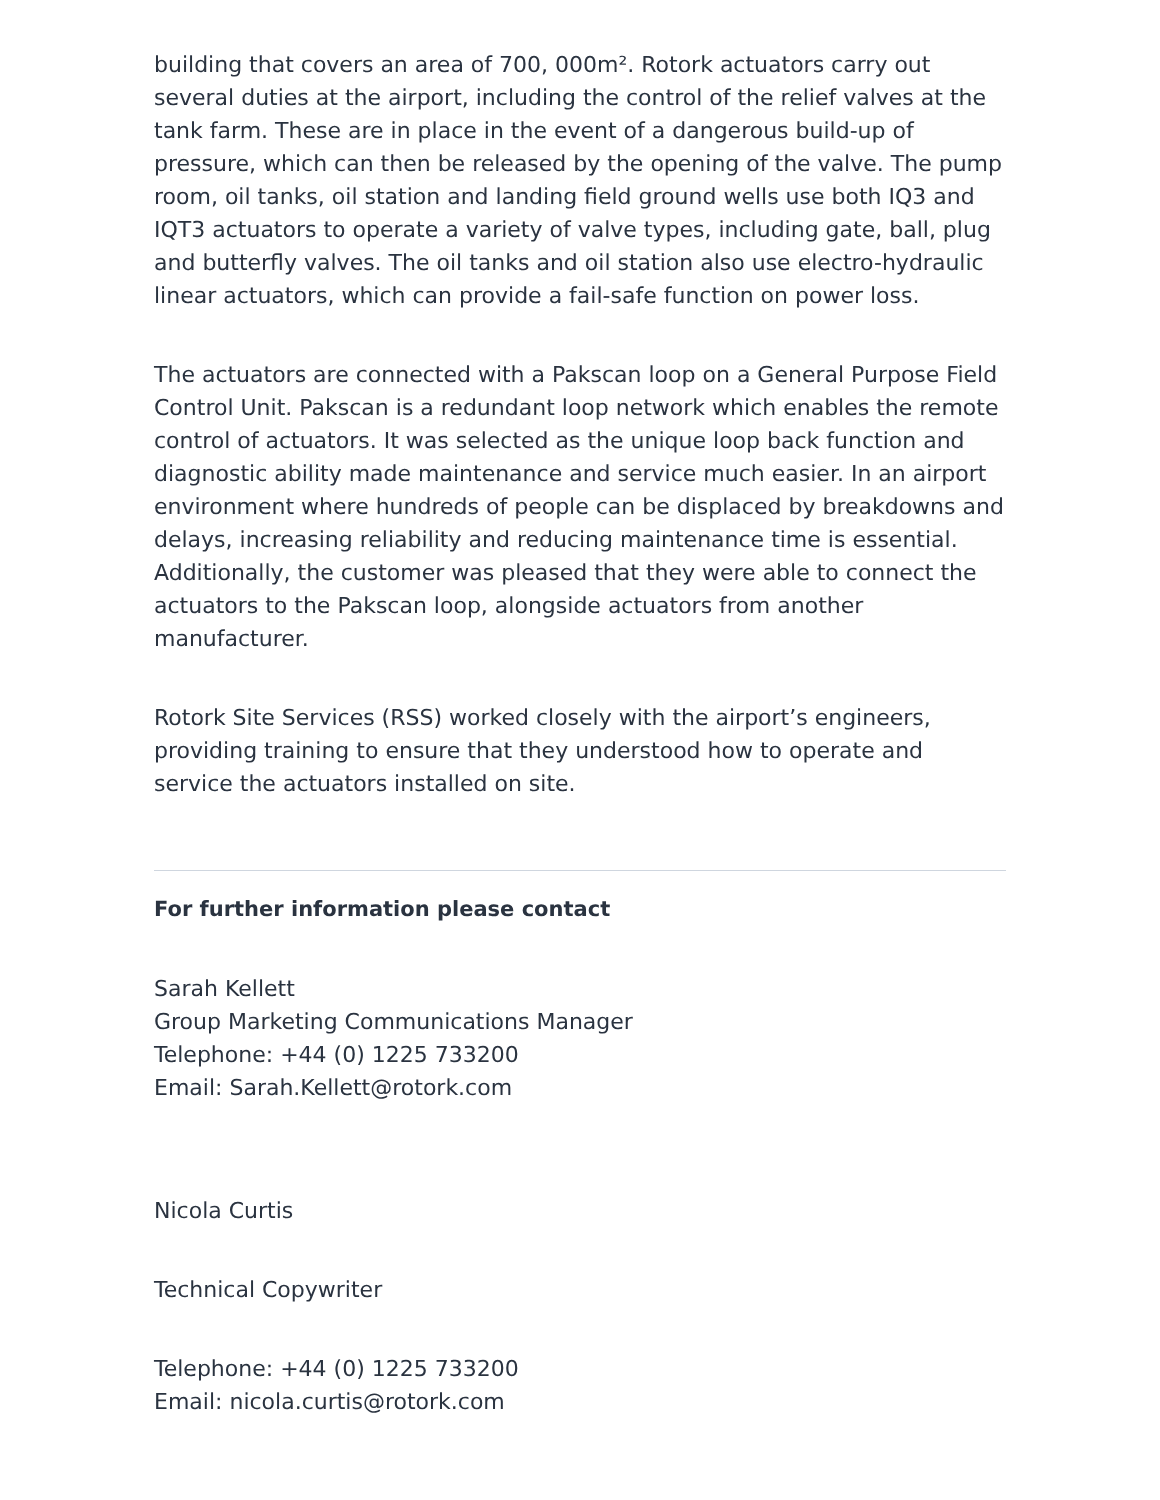building that covers an area of 700, 000m². Rotork actuators carry out several duties at the airport, including the control of the relief valves at the tank farm. These are in place in the event of a dangerous build-up of pressure, which can then be released by the opening of the valve. The pump room, oil tanks, oil station and landing field ground wells use both IQ3 and IQT3 actuators to operate a variety of valve types, including gate, ball, plug and butterfly valves. The oil tanks and oil station also use electro-hydraulic linear actuators, which can provide a fail-safe function on power loss.
The actuators are connected with a Pakscan loop on a General Purpose Field Control Unit. Pakscan is a redundant loop network which enables the remote control of actuators. It was selected as the unique loop back function and diagnostic ability made maintenance and service much easier. In an airport environment where hundreds of people can be displaced by breakdowns and delays, increasing reliability and reducing maintenance time is essential. Additionally, the customer was pleased that they were able to connect the actuators to the Pakscan loop, alongside actuators from another manufacturer.
Rotork Site Services (RSS) worked closely with the airport’s engineers, providing training to ensure that they understood how to operate and service the actuators installed on site.
For further information please contact
Sarah Kellett
Group Marketing Communications Manager
Telephone: +44 (0) 1225 733200
Email: Sarah.Kellett@rotork.com
Nicola Curtis
Technical Copywriter
Telephone: +44 (0) 1225 733200
Email: nicola.curtis@rotork.com